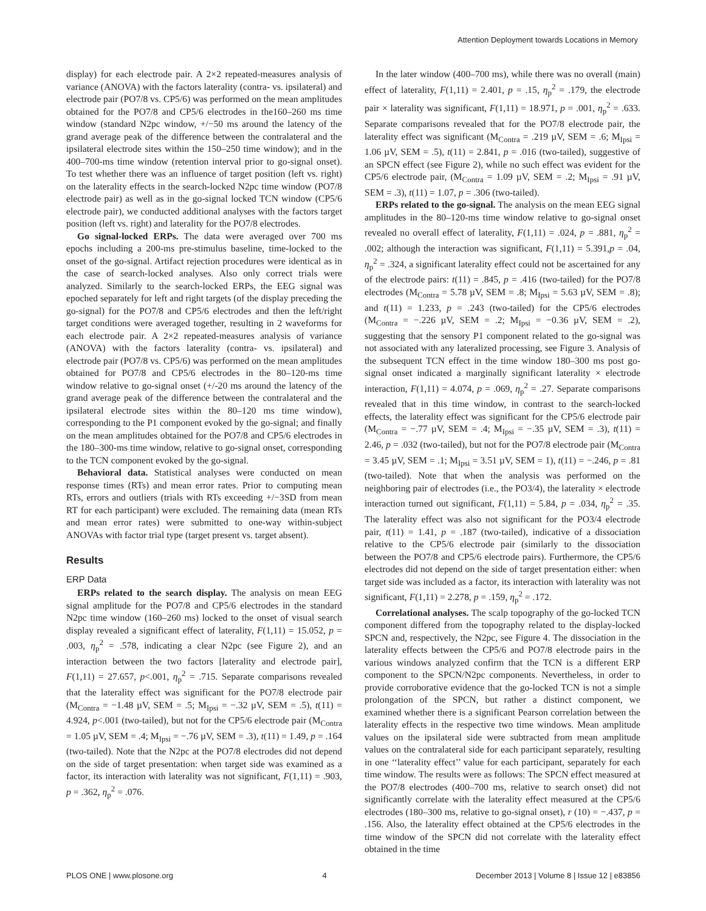Attention Deployment towards Locations in Memory
display) for each electrode pair. A 2×2 repeated-measures analysis of variance (ANOVA) with the factors laterality (contra- vs. ipsilateral) and electrode pair (PO7/8 vs. CP5/6) was performed on the mean amplitudes obtained for the PO7/8 and CP5/6 electrodes in the160–260 ms time window (standard N2pc window, +/−50 ms around the latency of the grand average peak of the difference between the contralateral and the ipsilateral electrode sites within the 150–250 time window); and in the 400–700-ms time window (retention interval prior to go-signal onset). To test whether there was an influence of target position (left vs. right) on the laterality effects in the search-locked N2pc time window (PO7/8 electrode pair) as well as in the go-signal locked TCN window (CP5/6 electrode pair), we conducted additional analyses with the factors target position (left vs. right) and laterality for the PO7/8 electrodes.
Go signal-locked ERPs. The data were averaged over 700 ms epochs including a 200-ms pre-stimulus baseline, time-locked to the onset of the go-signal. Artifact rejection procedures were identical as in the case of search-locked analyses. Also only correct trials were analyzed. Similarly to the search-locked ERPs, the EEG signal was epoched separately for left and right targets (of the display preceding the go-signal) for the PO7/8 and CP5/6 electrodes and then the left/right target conditions were averaged together, resulting in 2 waveforms for each electrode pair. A 2×2 repeated-measures analysis of variance (ANOVA) with the factors laterality (contra- vs. ipsilateral) and electrode pair (PO7/8 vs. CP5/6) was performed on the mean amplitudes obtained for PO7/8 and CP5/6 electrodes in the 80–120-ms time window relative to go-signal onset (+/-20 ms around the latency of the grand average peak of the difference between the contralateral and the ipsilateral electrode sites within the 80–120 ms time window), corresponding to the P1 component evoked by the go-signal; and finally on the mean amplitudes obtained for the PO7/8 and CP5/6 electrodes in the 180–300-ms time window, relative to go-signal onset, corresponding to the TCN component evoked by the go-signal.
Behavioral data. Statistical analyses were conducted on mean response times (RTs) and mean error rates. Prior to computing mean RTs, errors and outliers (trials with RTs exceeding +/−3SD from mean RT for each participant) were excluded. The remaining data (mean RTs and mean error rates) were submitted to one-way within-subject ANOVAs with factor trial type (target present vs. target absent).
Results
ERP Data
ERPs related to the search display. The analysis on mean EEG signal amplitude for the PO7/8 and CP5/6 electrodes in the standard N2pc time window (160–260 ms) locked to the onset of visual search display revealed a significant effect of laterality, F(1,11) = 15.052, p = .003, η<sub>p</sub><sup>2</sup> = .578, indicating a clear N2pc (see Figure 2), and an interaction between the two factors [laterality and electrode pair], F(1,11) = 27.657, p<.001, η<sub>p</sub><sup>2</sup> = .715. Separate comparisons revealed that the laterality effect was significant for the PO7/8 electrode pair (M<sub>Contra</sub> = −1.48 µV, SEM = .5; M<sub>Ipsi</sub> = −.32 µV, SEM = .5), t(11) = 4.924, p<.001 (two-tailed), but not for the CP5/6 electrode pair (M<sub>Contra</sub> = 1.05 µV, SEM = .4; M<sub>Ipsi</sub> = −.76 µV, SEM = .3), t(11) = 1.49, p = .164 (two-tailed). Note that the N2pc at the PO7/8 electrodes did not depend on the side of target presentation: when target side was examined as a factor, its interaction with laterality was not significant, F(1,11) = .903, p = .362, η<sub>p</sub><sup>2</sup> = .076.
In the later window (400–700 ms), while there was no overall (main) effect of laterality, F(1,11) = 2.401, p = .15, η<sub>p</sub><sup>2</sup> = .179, the electrode pair × laterality was significant, F(1,11) = 18.971, p = .001, η<sub>p</sub><sup>2</sup> = .633. Separate comparisons revealed that for the PO7/8 electrode pair, the laterality effect was significant (M<sub>Contra</sub> = .219 µV, SEM = .6; M<sub>Ipsi</sub> = 1.06 µV, SEM = .5), t(11) = 2.841, p = .016 (two-tailed), suggestive of an SPCN effect (see Figure 2), while no such effect was evident for the CP5/6 electrode pair, (M<sub>Contra</sub> = 1.09 µV, SEM = .2; M<sub>Ipsi</sub> = .91 µV, SEM = .3), t(11) = 1.07, p = .306 (two-tailed).
ERPs related to the go-signal. The analysis on the mean EEG signal amplitudes in the 80–120-ms time window relative to go-signal onset revealed no overall effect of laterality, F(1,11) = .024, p = .881, η<sub>p</sub><sup>2</sup> = .002; although the interaction was significant, F(1,11) = 5.391,p = .04, η<sub>p</sub><sup>2</sup> = .324, a significant laterality effect could not be ascertained for any of the electrode pairs: t(11) = .845, p = .416 (two-tailed) for the PO7/8 electrodes (M<sub>Contra</sub> = 5.78 µV, SEM = .8; M<sub>Ipsi</sub> = 5.63 µV, SEM = .8); and t(11) = 1.233, p = .243 (two-tailed) for the CP5/6 electrodes (M<sub>Contra</sub> = −.226 µV, SEM = .2; M<sub>Ipsi</sub> = −0.36 µV, SEM = .2), suggesting that the sensory P1 component related to the go-signal was not associated with any lateralized processing, see Figure 3. Analysis of the subsequent TCN effect in the time window 180–300 ms post go-signal onset indicated a marginally significant laterality × electrode interaction, F(1,11) = 4.074, p = .069, η<sub>p</sub><sup>2</sup> = .27. Separate comparisons revealed that in this time window, in contrast to the search-locked effects, the laterality effect was significant for the CP5/6 electrode pair (M<sub>Contra</sub> = −.77 µV, SEM = .4; M<sub>Ipsi</sub> = −.35 µV, SEM = .3), t(11) = 2.46, p = .032 (two-tailed), but not for the PO7/8 electrode pair (M<sub>Contra</sub> = 3.45 µV, SEM = .1; M<sub>Ipsi</sub> = 3.51 µV, SEM = 1), t(11) = −.246, p = .81 (two-tailed). Note that when the analysis was performed on the neighboring pair of electrodes (i.e., the PO3/4), the laterality × electrode interaction turned out significant, F(1,11) = 5.84, p = .034, η<sub>p</sub><sup>2</sup> = .35. The laterality effect was also not significant for the PO3/4 electrode pair, t(11) = 1.41, p = .187 (two-tailed), indicative of a dissociation relative to the CP5/6 electrode pair (similarly to the dissociation between the PO7/8 and CP5/6 electrode pairs). Furthermore, the CP5/6 electrodes did not depend on the side of target presentation either: when target side was included as a factor, its interaction with laterality was not significant, F(1,11) = 2.278, p = .159, η<sub>p</sub><sup>2</sup> = .172.
Correlational analyses. The scalp topography of the go-locked TCN component differed from the topography related to the display-locked SPCN and, respectively, the N2pc, see Figure 4. The dissociation in the laterality effects between the CP5/6 and PO7/8 electrode pairs in the various windows analyzed confirm that the TCN is a different ERP component to the SPCN/N2pc components. Nevertheless, in order to provide corroborative evidence that the go-locked TCN is not a simple prolongation of the SPCN, but rather a distinct component, we examined whether there is a significant Pearson correlation between the laterality effects in the respective two time windows. Mean amplitude values on the ipsilateral side were subtracted from mean amplitude values on the contralateral side for each participant separately, resulting in one ‘‘laterality effect’’ value for each participant, separately for each time window. The results were as follows: The SPCN effect measured at the PO7/8 electrodes (400–700 ms, relative to search onset) did not significantly correlate with the laterality effect measured at the CP5/6 electrodes (180–300 ms, relative to go-signal onset), r (10) = −.437, p = .156. Also, the laterality effect obtained at the CP5/6 electrodes in the time window of the SPCN did not correlate with the laterality effect obtained in the time
PLOS ONE | www.plosone.org 4 December 2013 | Volume 8 | Issue 12 | e83856